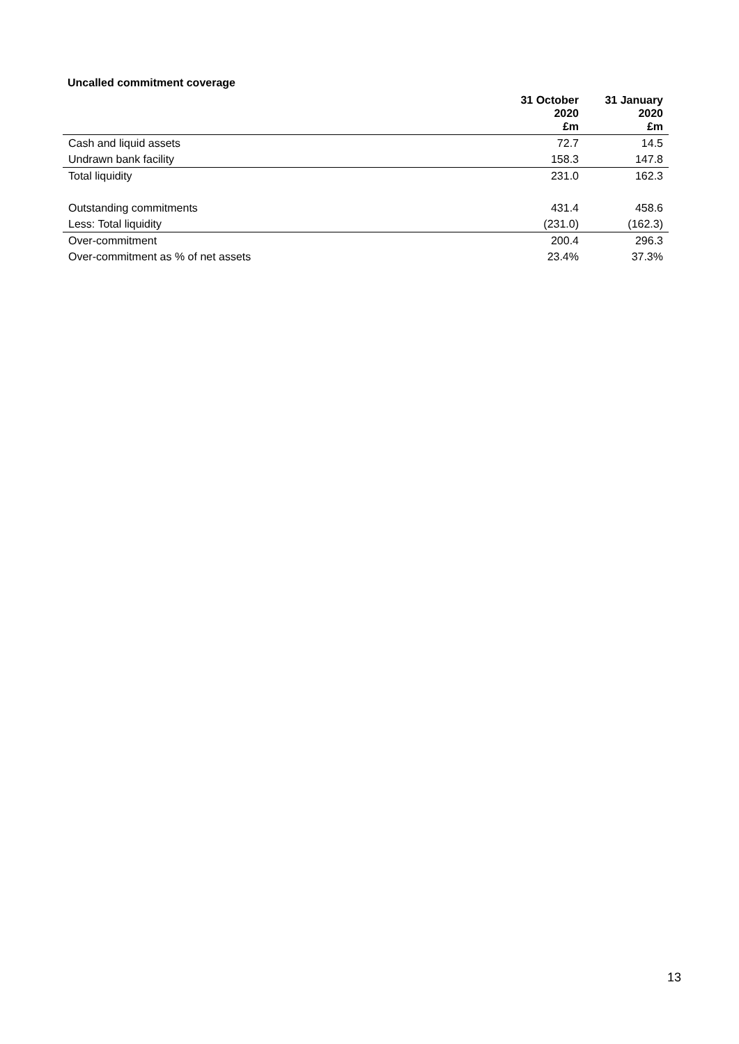Uncalled commitment coverage
| | 31 October 2020 £m | 31 January 2020 £m |
| --- | --- | --- |
| Cash and liquid assets | 72.7 | 14.5 |
| Undrawn bank facility | 158.3 | 147.8 |
| Total liquidity | 231.0 | 162.3 |
| Outstanding commitments | 431.4 | 458.6 |
| Less: Total liquidity | (231.0) | (162.3) |
| Over-commitment | 200.4 | 296.3 |
| Over-commitment as % of net assets | 23.4% | 37.3% |
13